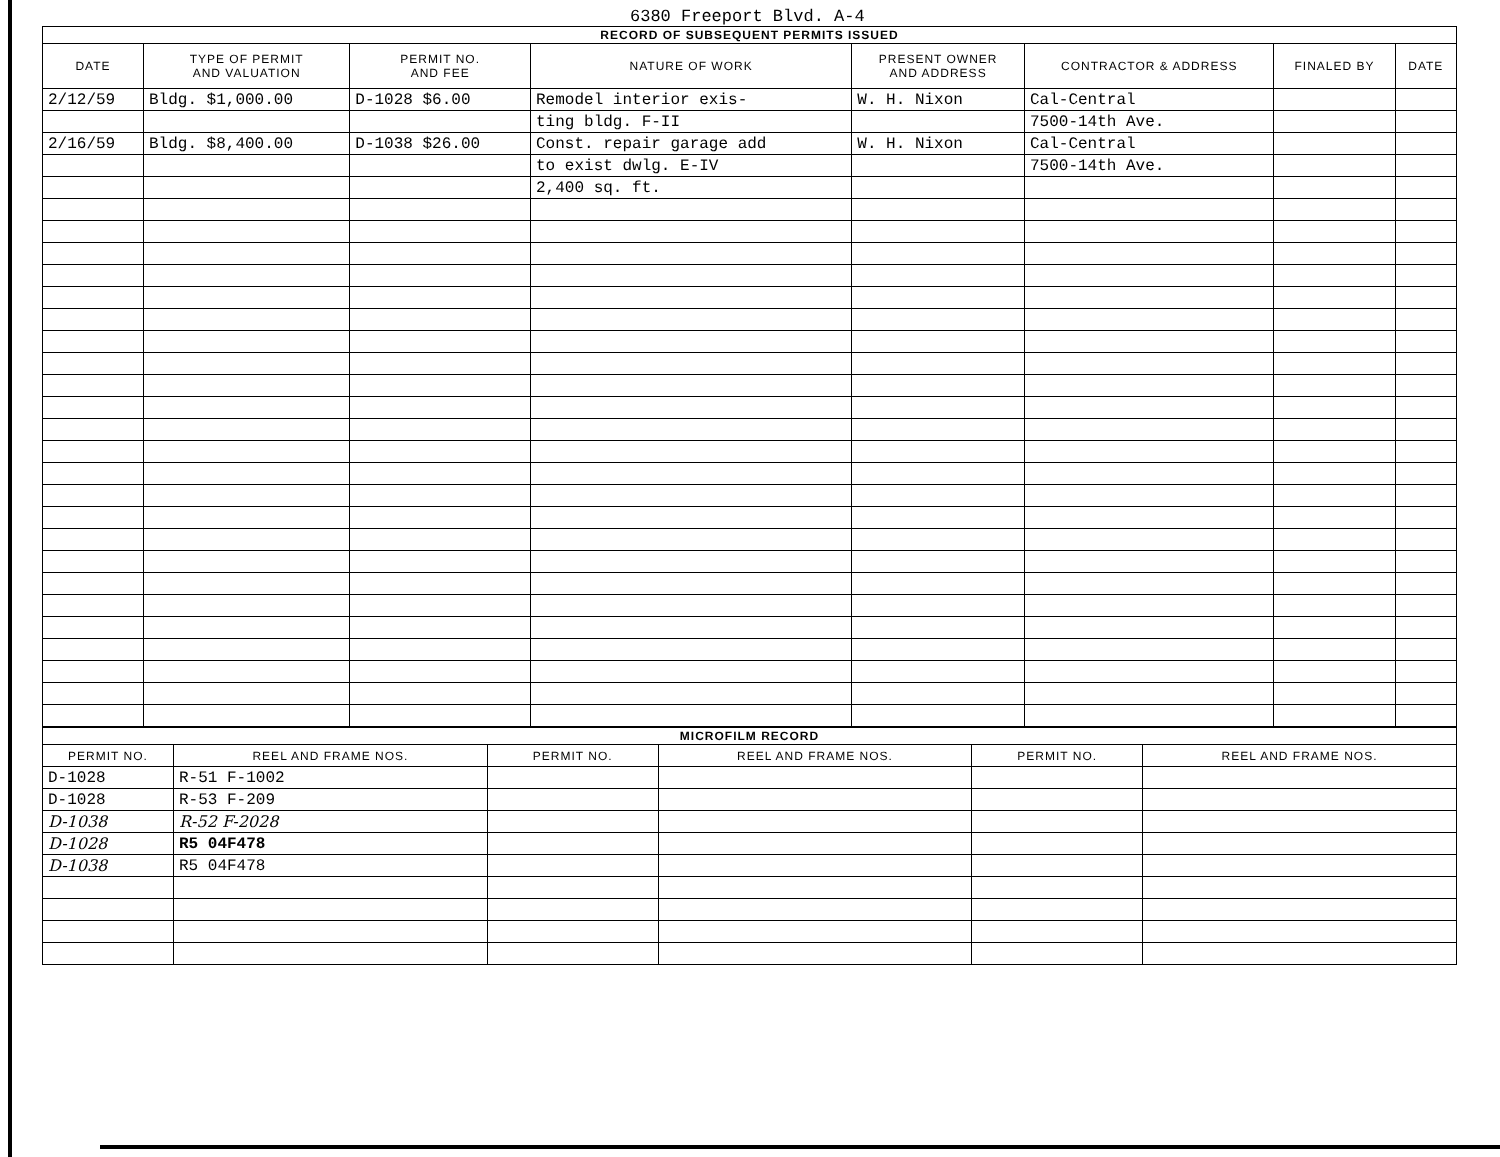6380 Freeport Blvd. A-4
| RECORD OF SUBSEQUENT PERMITS ISSUED | | | | | | | |
| --- | --- | --- | --- | --- | --- | --- | --- |
| DATE | TYPE OF PERMIT AND VALUATION | PERMIT NO. AND FEE | NATURE OF WORK | PRESENT OWNER AND ADDRESS | CONTRACTOR & ADDRESS | FINALED BY | DATE |
| 2/12/59 | Bldg. $1,000.00 | D-1028 $6.00 | Remodel interior exis- | W. H. Nixon | Cal-Central | | |
| | | | ting bldg. F-II | | 7500-14th Ave. | | |
| 2/16/59 | Bldg. $8,400.00 | D-1038 $26.00 | Const. repair garage add | W. H. Nixon | Cal-Central | | |
| | | | to exist dwlg. E-IV | | 7500-14th Ave. | | |
| | | | 2,400 sq. ft. | | | | |
| MICROFILM RECORD | | | | | |
| --- | --- | --- | --- | --- | --- |
| PERMIT NO. | REEL AND FRAME NOS. | PERMIT NO. | REEL AND FRAME NOS. | PERMIT NO. | REEL AND FRAME NOS. |
| D-1028 | R-51 F-1002 | | | | |
| D-1028 | R-53 F-209 | | | | |
| D-1038 | R-52 F-2028 | | | | |
| D-1028 | R5 04F478 | | | | |
| D-1038 | R5 04F478 | | | | |